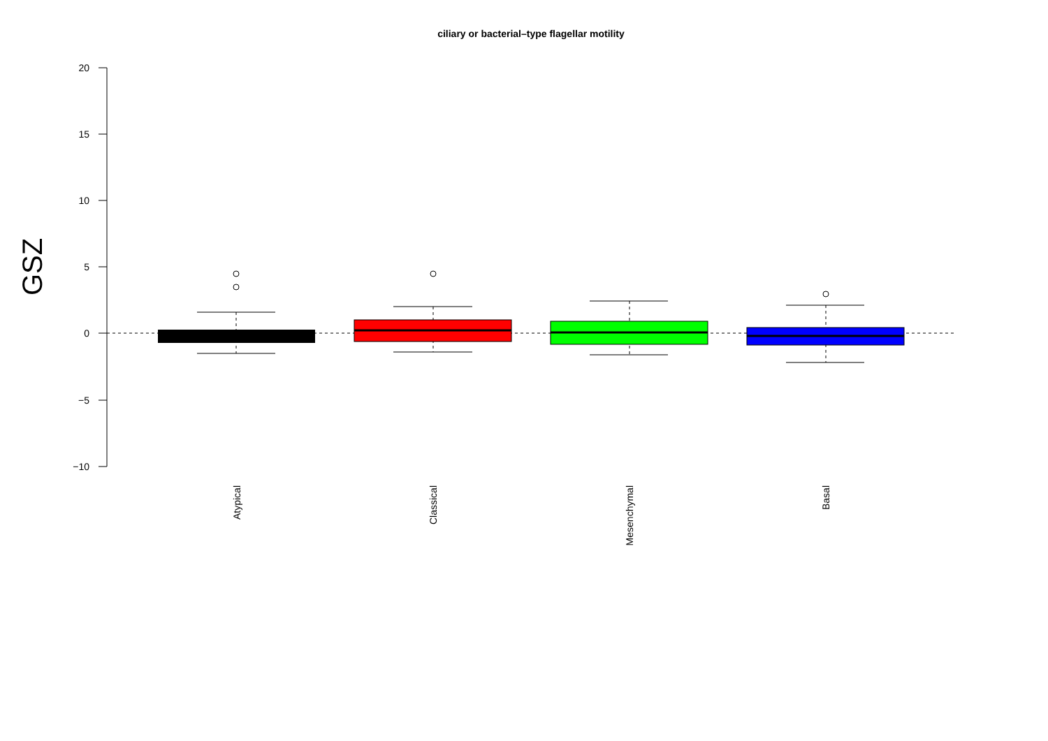ciliary or bacterial–type flagellar motility
20
15
10
5
0
−5
−10
GSZ
Atypical
Classical
Mesenchymal
Basal